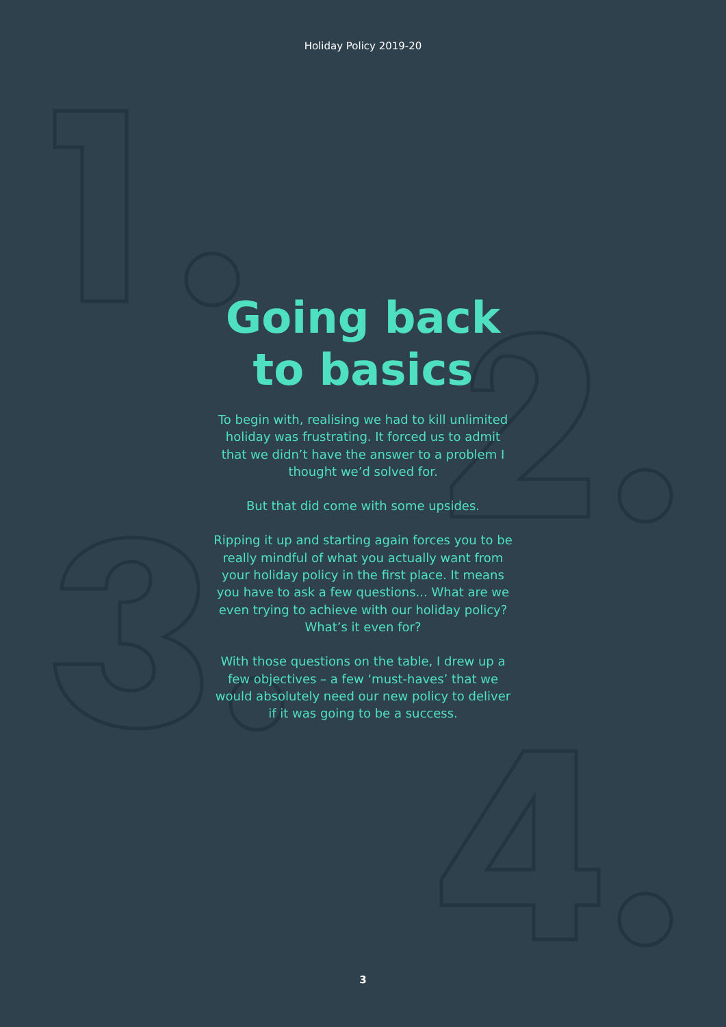Holiday Policy 2019-20
Going back
to basics
To begin with, realising we had to kill unlimited holiday was frustrating. It forced us to admit that we didn’t have the answer to a problem I thought we’d solved for.
But that did come with some upsides.
Ripping it up and starting again forces you to be really mindful of what you actually want from your holiday policy in the first place. It means you have to ask a few questions... What are we even trying to achieve with our holiday policy? What’s it even for?
With those questions on the table, I drew up a few objectives – a few ‘must-haves’ that we would absolutely need our new policy to deliver if it was going to be a success.
3